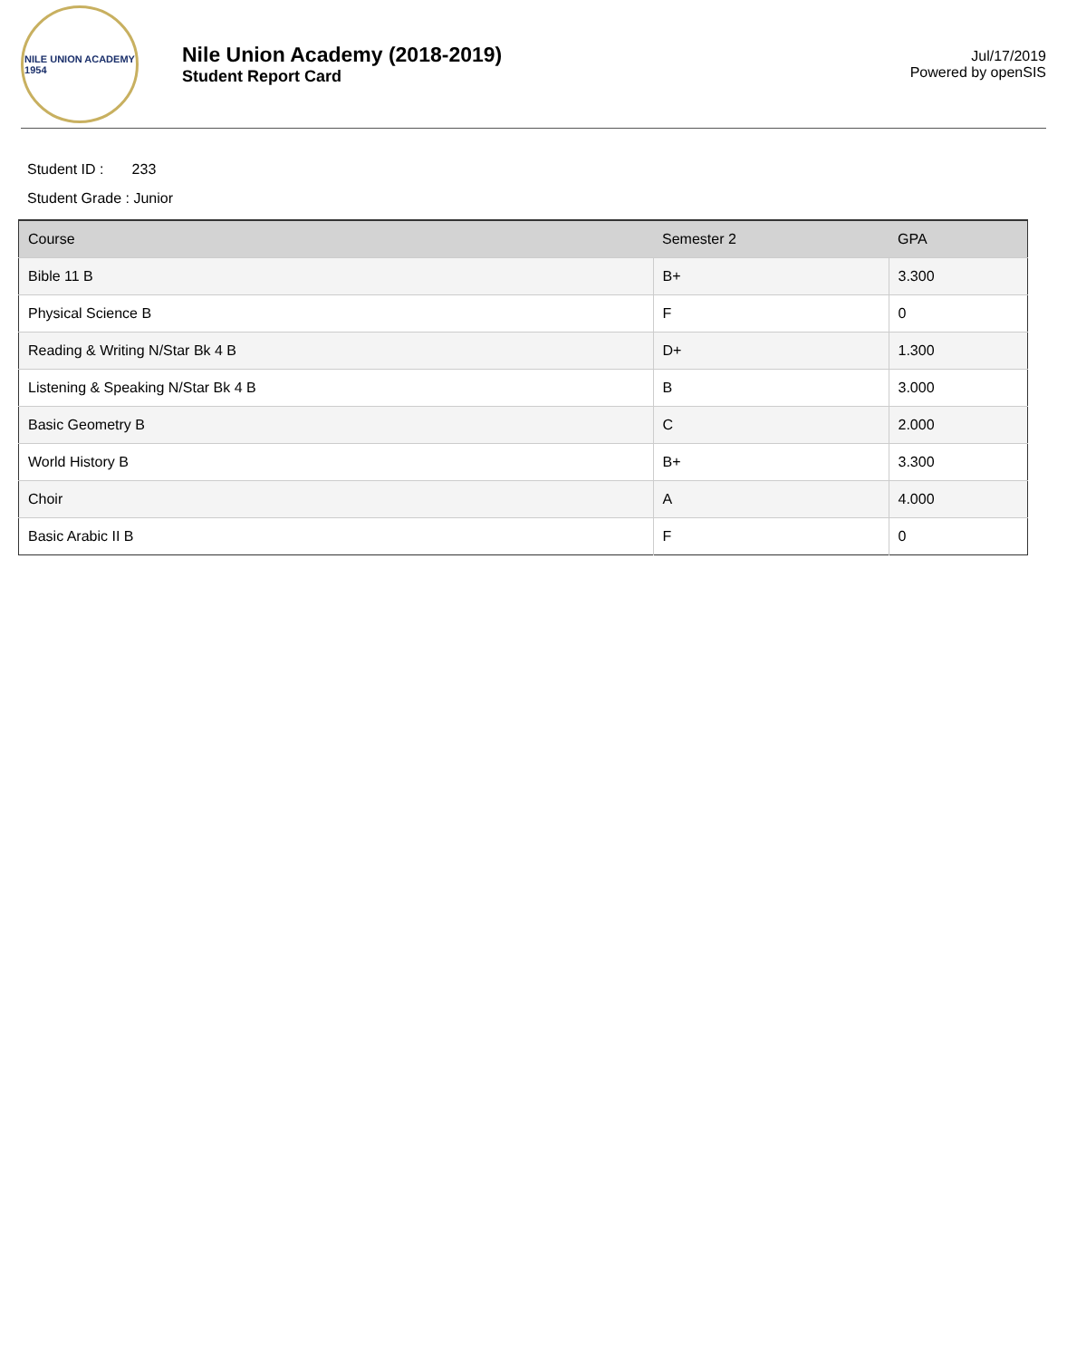NILE UNION ACADEMY
1954
Nile Union Academy (2018-2019)
Student Report Card
Jul/17/2019
Powered by openSIS
Student ID : 233
Student Grade : Junior
| Course | Semester 2 | GPA |
| --- | --- | --- |
| Bible 11 B | B+ | 3.300 |
| Physical Science B | F | 0 |
| Reading & Writing N/Star Bk 4 B | D+ | 1.300 |
| Listening & Speaking N/Star Bk 4 B | B | 3.000 |
| Basic Geometry B | C | 2.000 |
| World History B | B+ | 3.300 |
| Choir | A | 4.000 |
| Basic Arabic II B | F | 0 |